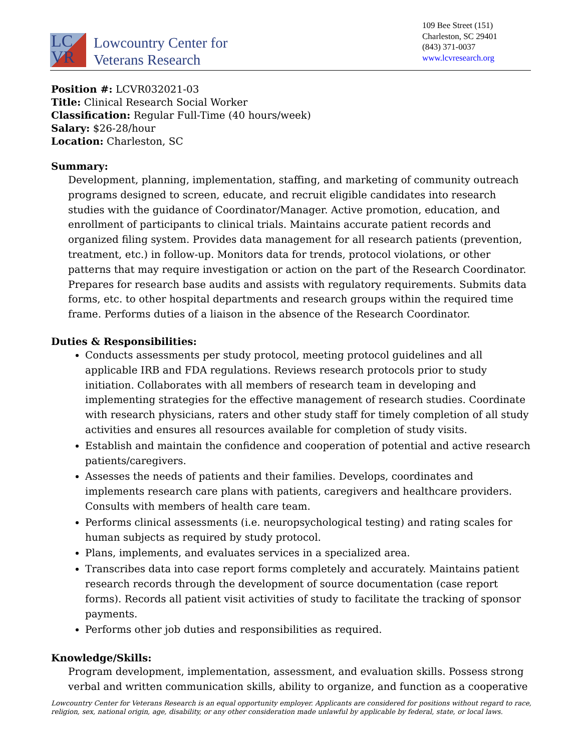LC
VR
Lowcountry Center for
Veterans Research
109 Bee Street (151)
Charleston, SC 29401
(843) 371-0037
www.lcvresearch.org
Position #: LCVR032021-03
Title: Clinical Research Social Worker
Classification: Regular Full-Time (40 hours/week)
Salary: $26-28/hour
Location: Charleston, SC
Summary:
Development, planning, implementation, staffing, and marketing of community outreach programs designed to screen, educate, and recruit eligible candidates into research studies with the guidance of Coordinator/Manager. Active promotion, education, and enrollment of participants to clinical trials. Maintains accurate patient records and organized filing system. Provides data management for all research patients (prevention, treatment, etc.) in follow-up. Monitors data for trends, protocol violations, or other patterns that may require investigation or action on the part of the Research Coordinator. Prepares for research base audits and assists with regulatory requirements. Submits data forms, etc. to other hospital departments and research groups within the required time frame. Performs duties of a liaison in the absence of the Research Coordinator.
Duties & Responsibilities:
Conducts assessments per study protocol, meeting protocol guidelines and all applicable IRB and FDA regulations. Reviews research protocols prior to study initiation. Collaborates with all members of research team in developing and implementing strategies for the effective management of research studies. Coordinate with research physicians, raters and other study staff for timely completion of all study activities and ensures all resources available for completion of study visits.
Establish and maintain the confidence and cooperation of potential and active research patients/caregivers.
Assesses the needs of patients and their families. Develops, coordinates and implements research care plans with patients, caregivers and healthcare providers. Consults with members of health care team.
Performs clinical assessments (i.e. neuropsychological testing) and rating scales for human subjects as required by study protocol.
Plans, implements, and evaluates services in a specialized area.
Transcribes data into case report forms completely and accurately. Maintains patient research records through the development of source documentation (case report forms). Records all patient visit activities of study to facilitate the tracking of sponsor payments.
Performs other job duties and responsibilities as required.
Knowledge/Skills:
Program development, implementation, assessment, and evaluation skills. Possess strong verbal and written communication skills, ability to organize, and function as a cooperative
Lowcountry Center for Veterans Research is an equal opportunity employer. Applicants are considered for positions without regard to race, religion, sex, national origin, age, disability, or any other consideration made unlawful by applicable by federal, state, or local laws.